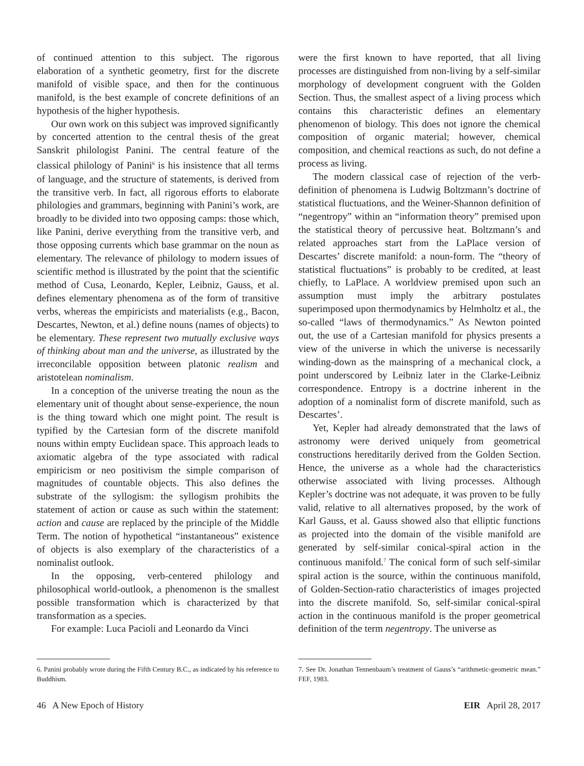of continued attention to this subject. The rigorous elaboration of a synthetic geometry, first for the discrete manifold of visible space, and then for the continuous manifold, is the best example of concrete definitions of an hypothesis of the higher hypothesis.
Our own work on this subject was improved significantly by concerted attention to the central thesis of the great Sanskrit philologist Panini. The central feature of the classical philology of Panini<sup>6</sup> is his insistence that all terms of language, and the structure of statements, is derived from the transitive verb. In fact, all rigorous efforts to elaborate philologies and grammars, beginning with Panini’s work, are broadly to be divided into two opposing camps: those which, like Panini, derive everything from the transitive verb, and those opposing currents which base grammar on the noun as elementary. The relevance of philology to modern issues of scientific method is illustrated by the point that the scientific method of Cusa, Leonardo, Kepler, Leibniz, Gauss, et al. defines elementary phenomena as of the form of transitive verbs, whereas the empiricists and materialists (e.g., Bacon, Descartes, Newton, et al.) define nouns (names of objects) to be elementary. These represent two mutually exclusive ways of thinking about man and the universe, as illustrated by the irreconcilable opposition between platonic realism and aristotelean nominalism.
In a conception of the universe treating the noun as the elementary unit of thought about sense-experience, the noun is the thing toward which one might point. The result is typified by the Cartesian form of the discrete manifold nouns within empty Euclidean space. This approach leads to axiomatic algebra of the type associated with radical empiricism or neo positivism the simple comparison of magnitudes of countable objects. This also defines the substrate of the syllogism: the syllogism prohibits the statement of action or cause as such within the statement: action and cause are replaced by the principle of the Middle Term. The notion of hypothetical “instantaneous” existence of objects is also exemplary of the characteristics of a nominalist outlook.
In the opposing, verb-centered philology and philosophical world-outlook, a phenomenon is the smallest possible transformation which is characterized by that transformation as a species.
For example: Luca Pacioli and Leonardo da Vinci
6. Panini probably wrote during the Fifth Century B.C., as indicated by his reference to Buddhism.
were the first known to have reported, that all living processes are distinguished from non-living by a self-similar morphology of development congruent with the Golden Section. Thus, the smallest aspect of a living process which contains this characteristic defines an elementary phenomenon of biology. This does not ignore the chemical composition of organic material; however, chemical composition, and chemical reactions as such, do not define a process as living.
The modern classical case of rejection of the verb-definition of phenomena is Ludwig Boltzmann’s doctrine of statistical fluctuations, and the Weiner-Shannon definition of “negentropy” within an “information theory” premised upon the statistical theory of percussive heat. Boltzmann’s and related approaches start from the LaPlace version of Descartes’ discrete manifold: a noun-form. The “theory of statistical fluctuations” is probably to be credited, at least chiefly, to LaPlace. A worldview premised upon such an assumption must imply the arbitrary postulates superimposed upon thermodynamics by Helmholtz et al., the so-called “laws of thermodynamics.” As Newton pointed out, the use of a Cartesian manifold for physics presents a view of the universe in which the universe is necessarily winding-down as the mainspring of a mechanical clock, a point underscored by Leibniz later in the Clarke-Leibniz correspondence. Entropy is a doctrine inherent in the adoption of a nominalist form of discrete manifold, such as Descartes’.
Yet, Kepler had already demonstrated that the laws of astronomy were derived uniquely from geometrical constructions hereditarily derived from the Golden Section. Hence, the universe as a whole had the characteristics otherwise associated with living processes. Although Kepler’s doctrine was not adequate, it was proven to be fully valid, relative to all alternatives proposed, by the work of Karl Gauss, et al. Gauss showed also that elliptic functions as projected into the domain of the visible manifold are generated by self-similar conical-spiral action in the continuous manifold.<sup>7</sup> The conical form of such self-similar spiral action is the source, within the continuous manifold, of Golden-Section-ratio characteristics of images projected into the discrete manifold. So, self-similar conical-spiral action in the continuous manifold is the proper geometrical definition of the term negentropy. The universe as
7. See Dr. Jonathan Tennenbaum’s treatment of Gauss’s “arithmetic-geometric mean.” FEF, 1983.
46 A New Epoch of History EIR April 28, 2017